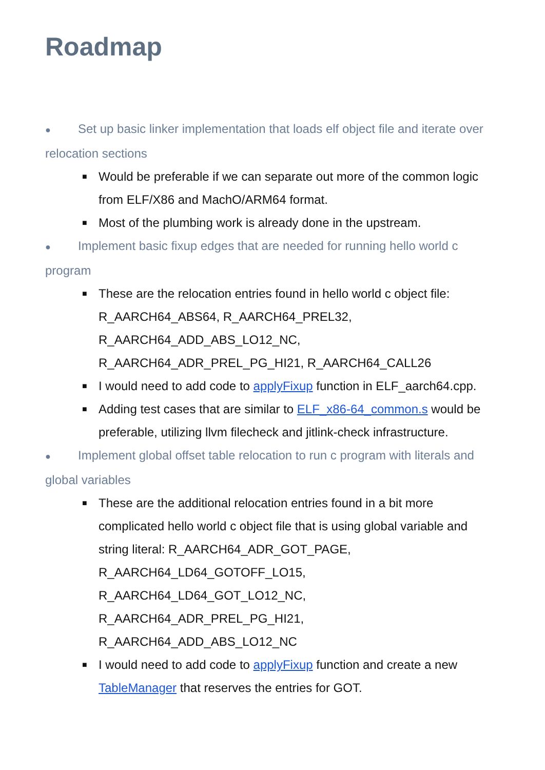Roadmap
● Set up basic linker implementation that loads elf object file and iterate over relocation sections
■ Would be preferable if we can separate out more of the common logic from ELF/X86 and MachO/ARM64 format.
■ Most of the plumbing work is already done in the upstream.
● Implement basic fixup edges that are needed for running hello world c program
■ These are the relocation entries found in hello world c object file: R_AARCH64_ABS64, R_AARCH64_PREL32, R_AARCH64_ADD_ABS_LO12_NC, R_AARCH64_ADR_PREL_PG_HI21, R_AARCH64_CALL26
■ I would need to add code to applyFixup function in ELF_aarch64.cpp.
■ Adding test cases that are similar to ELF_x86-64_common.s would be preferable, utilizing llvm filecheck and jitlink-check infrastructure.
● Implement global offset table relocation to run c program with literals and global variables
■ These are the additional relocation entries found in a bit more complicated hello world c object file that is using global variable and string literal: R_AARCH64_ADR_GOT_PAGE, R_AARCH64_LD64_GOTOFF_LO15, R_AARCH64_LD64_GOT_LO12_NC, R_AARCH64_ADR_PREL_PG_HI21, R_AARCH64_ADD_ABS_LO12_NC
■ I would need to add code to applyFixup function and create a new TableManager that reserves the entries for GOT.